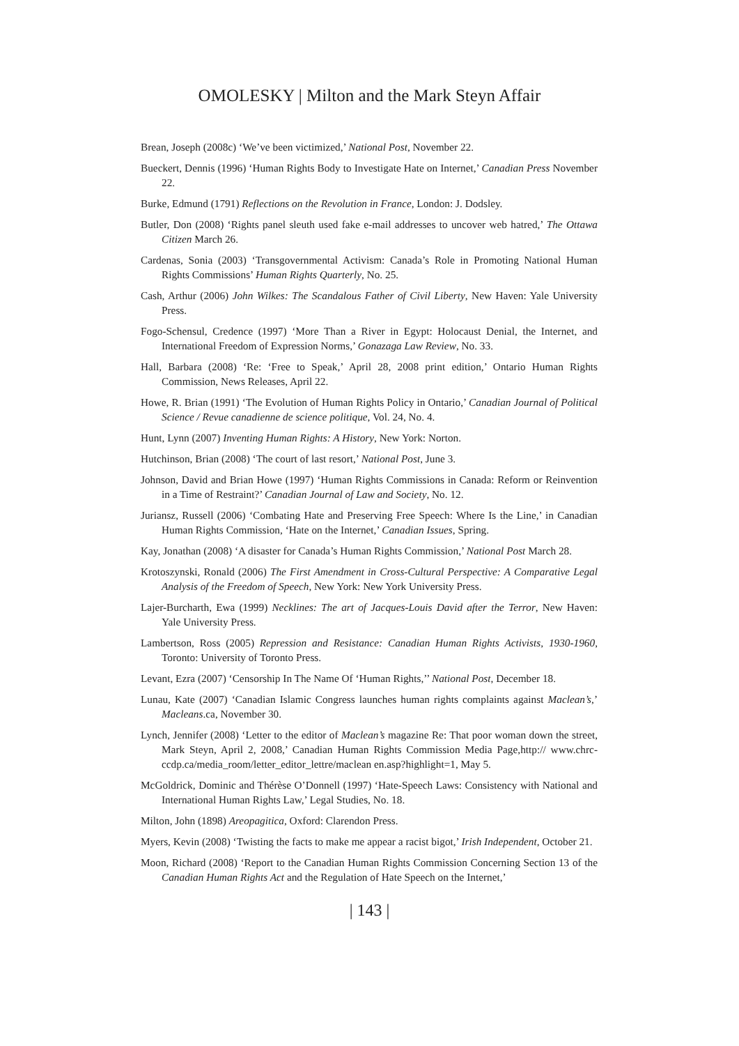OMOLESKY | Milton and the Mark Steyn Affair
Brean, Joseph (2008c) ‘We’ve been victimized,’ National Post, November 22.
Bueckert, Dennis (1996) ‘Human Rights Body to Investigate Hate on Internet,’ Canadian Press November 22.
Burke, Edmund (1791) Reflections on the Revolution in France, London: J. Dodsley.
Butler, Don (2008) ‘Rights panel sleuth used fake e-mail addresses to uncover web hatred,’ The Ottawa Citizen March 26.
Cardenas, Sonia (2003) ‘Transgovernmental Activism: Canada’s Role in Promoting National Human Rights Commissions’ Human Rights Quarterly, No. 25.
Cash, Arthur (2006) John Wilkes: The Scandalous Father of Civil Liberty, New Haven: Yale University Press.
Fogo-Schensul, Credence (1997) ‘More Than a River in Egypt: Holocaust Denial, the Internet, and International Freedom of Expression Norms,’ Gonazaga Law Review, No. 33.
Hall, Barbara (2008) ‘Re: ‘Free to Speak,’ April 28, 2008 print edition,’ Ontario Human Rights Commission, News Releases, April 22.
Howe, R. Brian (1991) ‘The Evolution of Human Rights Policy in Ontario,’ Canadian Journal of Political Science / Revue canadienne de science politique, Vol. 24, No. 4.
Hunt, Lynn (2007) Inventing Human Rights: A History, New York: Norton.
Hutchinson, Brian (2008) ‘The court of last resort,’ National Post, June 3.
Johnson, David and Brian Howe (1997) ‘Human Rights Commissions in Canada: Reform or Reinvention in a Time of Restraint?’ Canadian Journal of Law and Society, No. 12.
Juriansz, Russell (2006) ‘Combating Hate and Preserving Free Speech: Where Is the Line,’ in Canadian Human Rights Commission, ‘Hate on the Internet,’ Canadian Issues, Spring.
Kay, Jonathan (2008) ‘A disaster for Canada’s Human Rights Commission,’ National Post March 28.
Krotoszynski, Ronald (2006) The First Amendment in Cross-Cultural Perspective: A Comparative Legal Analysis of the Freedom of Speech, New York: New York University Press.
Lajer-Burcharth, Ewa (1999) Necklines: The art of Jacques-Louis David after the Terror, New Haven: Yale University Press.
Lambertson, Ross (2005) Repression and Resistance: Canadian Human Rights Activists, 1930-1960, Toronto: University of Toronto Press.
Levant, Ezra (2007) ‘Censorship In The Name Of ‘Human Rights,’’ National Post, December 18.
Lunau, Kate (2007) ‘Canadian Islamic Congress launches human rights complaints against Maclean’s,’ Macleans.ca, November 30.
Lynch, Jennifer (2008) ‘Letter to the editor of Maclean’s magazine Re: That poor woman down the street, Mark Steyn, April 2, 2008,’ Canadian Human Rights Commission Media Page,http:// www.chrc-ccdp.ca/media_room/letter_editor_lettre/maclean en.asp?highlight=1, May 5.
McGoldrick, Dominic and Thérèse O’Donnell (1997) ‘Hate-Speech Laws: Consistency with National and International Human Rights Law,’ Legal Studies, No. 18.
Milton, John (1898) Areopagitica, Oxford: Clarendon Press.
Myers, Kevin (2008) ‘Twisting the facts to make me appear a racist bigot,’ Irish Independent, October 21.
Moon, Richard (2008) ‘Report to the Canadian Human Rights Commission Concerning Section 13 of the Canadian Human Rights Act and the Regulation of Hate Speech on the Internet,’
| 143 |